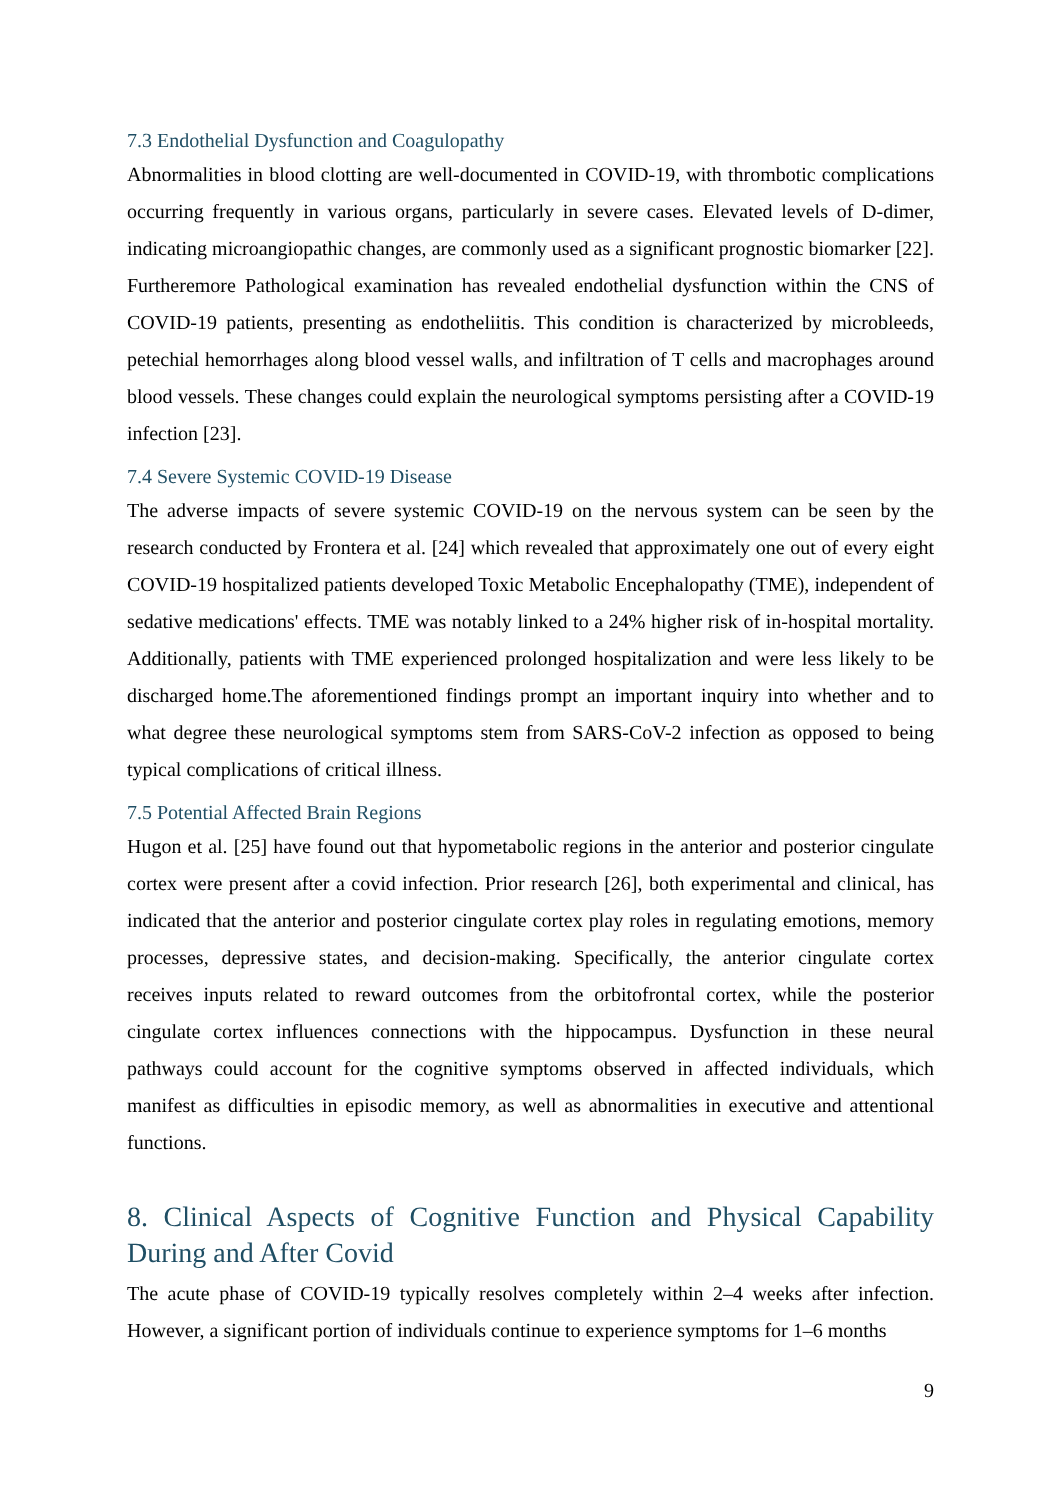7.3 Endothelial Dysfunction and Coagulopathy
Abnormalities in blood clotting are well-documented in COVID-19, with thrombotic complications occurring frequently in various organs, particularly in severe cases. Elevated levels of D-dimer, indicating microangiopathic changes, are commonly used as a significant prognostic biomarker [22]. Furtheremore Pathological examination has revealed endothelial dysfunction within the CNS of COVID-19 patients, presenting as endotheliitis. This condition is characterized by microbleeds, petechial hemorrhages along blood vessel walls, and infiltration of T cells and macrophages around blood vessels. These changes could explain the neurological symptoms persisting after a COVID-19 infection [23].
7.4 Severe Systemic COVID-19 Disease
The adverse impacts of severe systemic COVID-19 on the nervous system can be seen by the research conducted by Frontera et al. [24] which revealed that approximately one out of every eight COVID-19 hospitalized patients developed Toxic Metabolic Encephalopathy (TME), independent of sedative medications' effects. TME was notably linked to a 24% higher risk of in-hospital mortality. Additionally, patients with TME experienced prolonged hospitalization and were less likely to be discharged home.The aforementioned findings prompt an important inquiry into whether and to what degree these neurological symptoms stem from SARS-CoV-2 infection as opposed to being typical complications of critical illness.
7.5 Potential Affected Brain Regions
Hugon et al. [25] have found out that hypometabolic regions in the anterior and posterior cingulate cortex were present after a covid infection. Prior research [26], both experimental and clinical, has indicated that the anterior and posterior cingulate cortex play roles in regulating emotions, memory processes, depressive states, and decision-making. Specifically, the anterior cingulate cortex receives inputs related to reward outcomes from the orbitofrontal cortex, while the posterior cingulate cortex influences connections with the hippocampus. Dysfunction in these neural pathways could account for the cognitive symptoms observed in affected individuals, which manifest as difficulties in episodic memory, as well as abnormalities in executive and attentional functions.
8. Clinical Aspects of Cognitive Function and Physical Capability During and After Covid
The acute phase of COVID-19 typically resolves completely within 2–4 weeks after infection. However, a significant portion of individuals continue to experience symptoms for 1–6 months
9